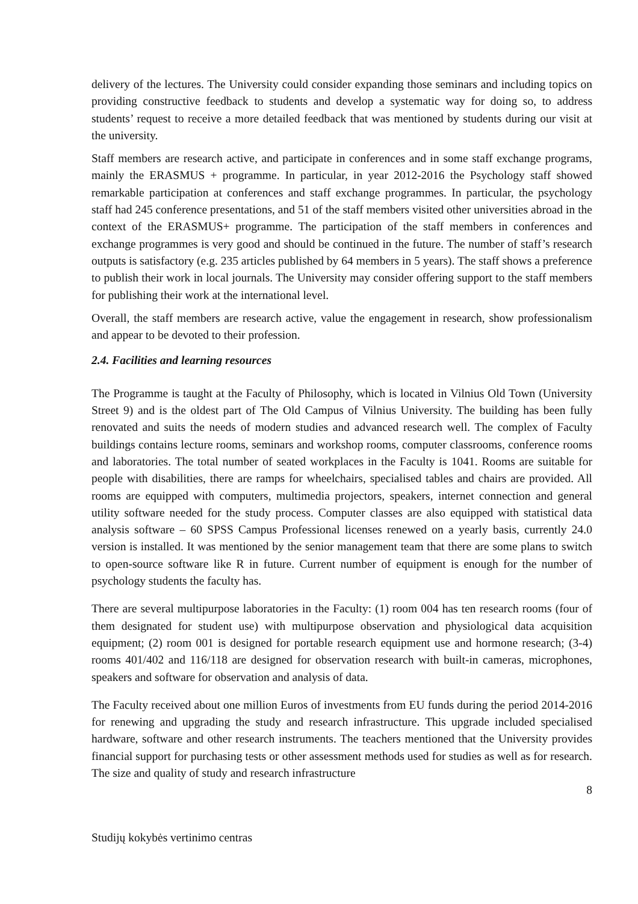delivery of the lectures. The University could consider expanding those seminars and including topics on providing constructive feedback to students and develop a systematic way for doing so, to address students’ request to receive a more detailed feedback that was mentioned by students during our visit at the university.
Staff members are research active, and participate in conferences and in some staff exchange programs, mainly the ERASMUS + programme. In particular, in year 2012-2016 the Psychology staff showed remarkable participation at conferences and staff exchange programmes. In particular, the psychology staff had 245 conference presentations, and 51 of the staff members visited other universities abroad in the context of the ERASMUS+ programme. The participation of the staff members in conferences and exchange programmes is very good and should be continued in the future. The number of staff’s research outputs is satisfactory (e.g. 235 articles published by 64 members in 5 years). The staff shows a preference to publish their work in local journals. The University may consider offering support to the staff members for publishing their work at the international level.
Overall, the staff members are research active, value the engagement in research, show professionalism and appear to be devoted to their profession.
2.4. Facilities and learning resources
The Programme is taught at the Faculty of Philosophy, which is located in Vilnius Old Town (University Street 9) and is the oldest part of The Old Campus of Vilnius University. The building has been fully renovated and suits the needs of modern studies and advanced research well. The complex of Faculty buildings contains lecture rooms, seminars and workshop rooms, computer classrooms, conference rooms and laboratories. The total number of seated workplaces in the Faculty is 1041. Rooms are suitable for people with disabilities, there are ramps for wheelchairs, specialised tables and chairs are provided. All rooms are equipped with computers, multimedia projectors, speakers, internet connection and general utility software needed for the study process. Computer classes are also equipped with statistical data analysis software – 60 SPSS Campus Professional licenses renewed on a yearly basis, currently 24.0 version is installed. It was mentioned by the senior management team that there are some plans to switch to open-source software like R in future. Current number of equipment is enough for the number of psychology students the faculty has.
There are several multipurpose laboratories in the Faculty: (1) room 004 has ten research rooms (four of them designated for student use) with multipurpose observation and physiological data acquisition equipment; (2) room 001 is designed for portable research equipment use and hormone research; (3-4) rooms 401/402 and 116/118 are designed for observation research with built-in cameras, microphones, speakers and software for observation and analysis of data.
The Faculty received about one million Euros of investments from EU funds during the period 2014-2016 for renewing and upgrading the study and research infrastructure. This upgrade included specialised hardware, software and other research instruments. The teachers mentioned that the University provides financial support for purchasing tests or other assessment methods used for studies as well as for research. The size and quality of study and research infrastructure
8
Studijų kokybės vertinimo centras